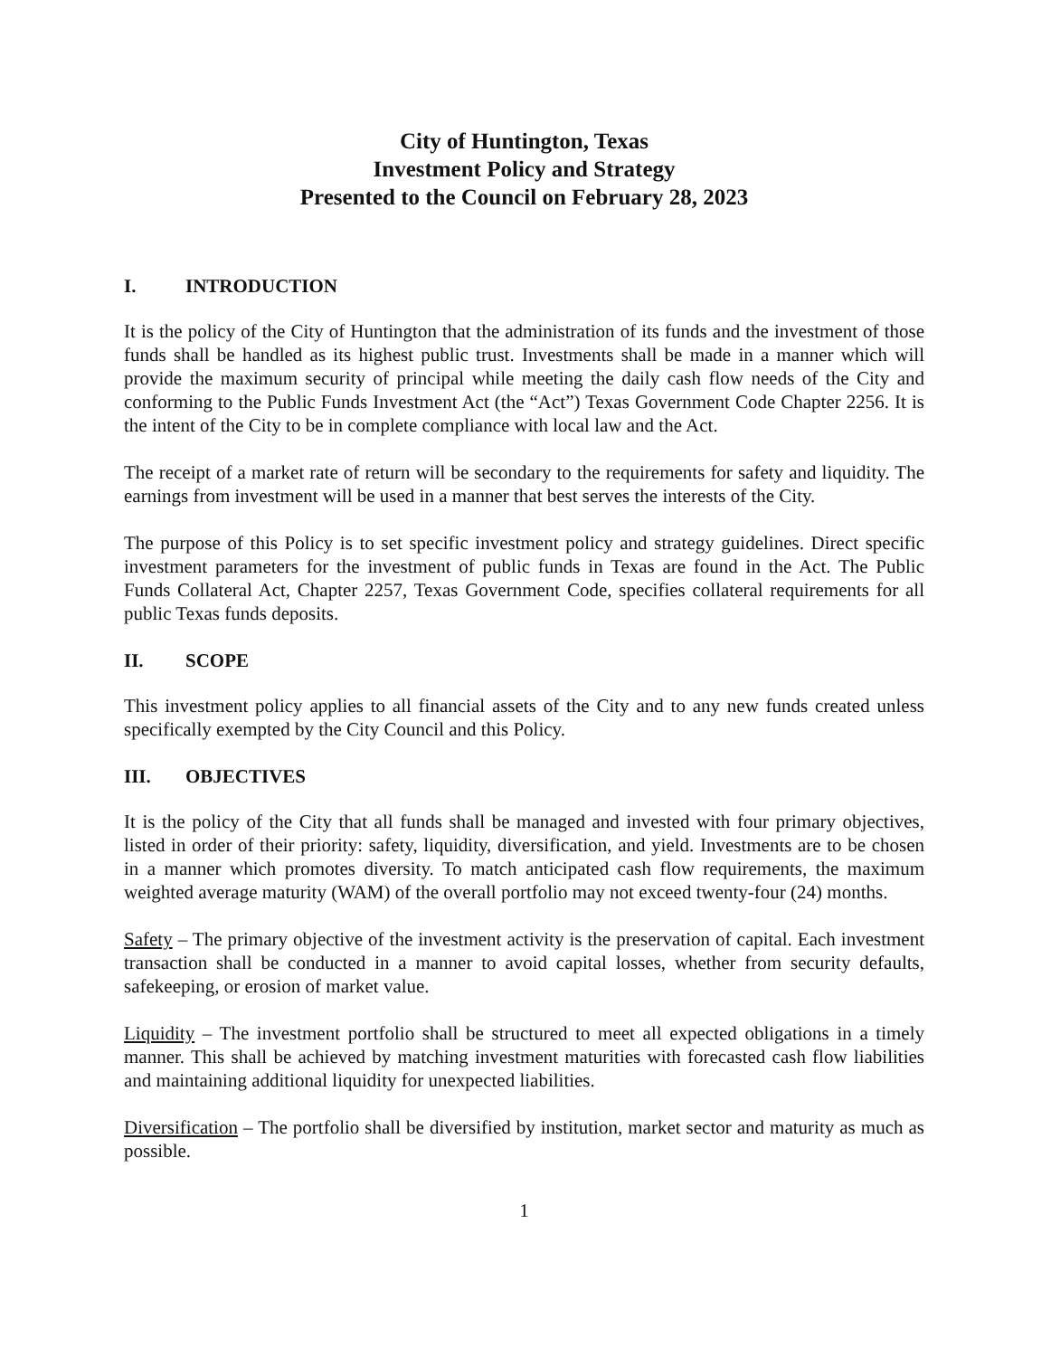City of Huntington, Texas
Investment Policy and Strategy
Presented to the Council on February 28, 2023
I. INTRODUCTION
It is the policy of the City of Huntington that the administration of its funds and the investment of those funds shall be handled as its highest public trust. Investments shall be made in a manner which will provide the maximum security of principal while meeting the daily cash flow needs of the City and conforming to the Public Funds Investment Act (the “Act”) Texas Government Code Chapter 2256. It is the intent of the City to be in complete compliance with local law and the Act.
The receipt of a market rate of return will be secondary to the requirements for safety and liquidity. The earnings from investment will be used in a manner that best serves the interests of the City.
The purpose of this Policy is to set specific investment policy and strategy guidelines. Direct specific investment parameters for the investment of public funds in Texas are found in the Act. The Public Funds Collateral Act, Chapter 2257, Texas Government Code, specifies collateral requirements for all public Texas funds deposits.
II. SCOPE
This investment policy applies to all financial assets of the City and to any new funds created unless specifically exempted by the City Council and this Policy.
III. OBJECTIVES
It is the policy of the City that all funds shall be managed and invested with four primary objectives, listed in order of their priority: safety, liquidity, diversification, and yield. Investments are to be chosen in a manner which promotes diversity. To match anticipated cash flow requirements, the maximum weighted average maturity (WAM) of the overall portfolio may not exceed twenty-four (24) months.
Safety – The primary objective of the investment activity is the preservation of capital. Each investment transaction shall be conducted in a manner to avoid capital losses, whether from security defaults, safekeeping, or erosion of market value.
Liquidity – The investment portfolio shall be structured to meet all expected obligations in a timely manner. This shall be achieved by matching investment maturities with forecasted cash flow liabilities and maintaining additional liquidity for unexpected liabilities.
Diversification – The portfolio shall be diversified by institution, market sector and maturity as much as possible.
1